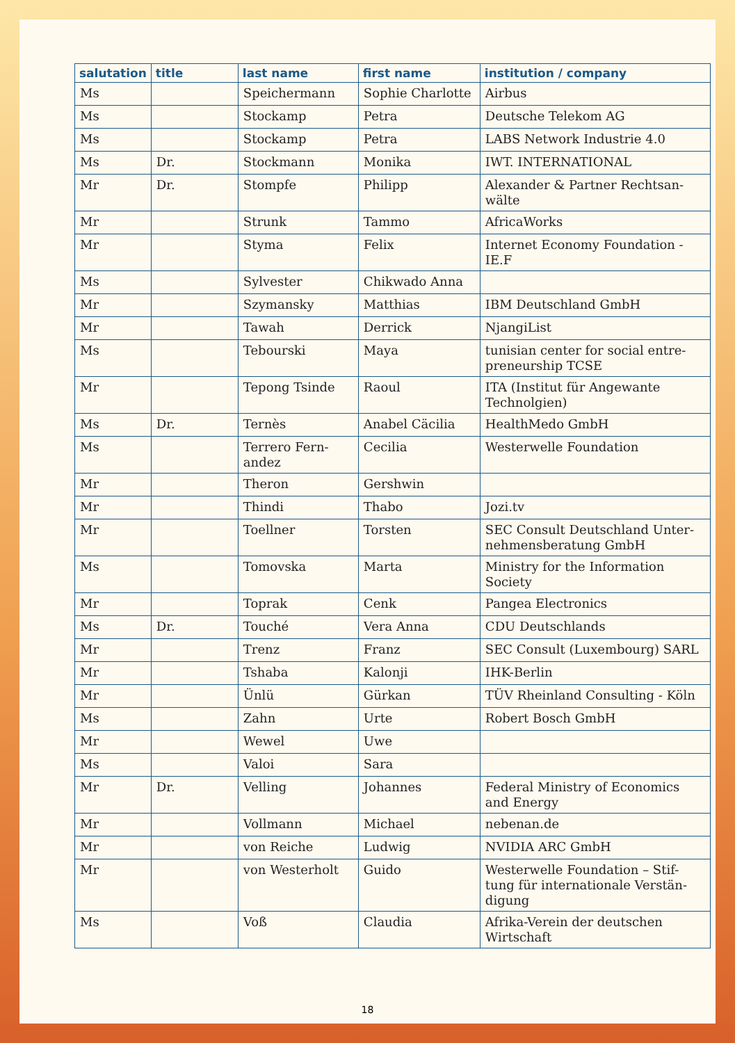| salutation | title | last name | first name | institution / company |
| --- | --- | --- | --- | --- |
| Ms | | Speichermann | Sophie Charlotte | Airbus |
| Ms | | Stockamp | Petra | Deutsche Telekom AG |
| Ms | | Stockamp | Petra | LABS Network Industrie 4.0 |
| Ms | Dr. | Stockmann | Monika | IWT. INTERNATIONAL |
| Mr | Dr. | Stompfe | Philipp | Alexander & Partner Rechtsan-wälte |
| Mr | | Strunk | Tammo | AfricaWorks |
| Mr | | Styma | Felix | Internet Economy Foundation - IE.F |
| Ms | | Sylvester | Chikwado Anna | |
| Mr | | Szymansky | Matthias | IBM Deutschland GmbH |
| Mr | | Tawah | Derrick | NjangiList |
| Ms | | Tebourski | Maya | tunisian center for social entre-preneurship TCSE |
| Mr | | Tepong Tsinde | Raoul | ITA (Institut für Angewante Technolgien) |
| Ms | Dr. | Ternès | Anabel Cäcilia | HealthMedo GmbH |
| Ms | | Terrero Fern-andez | Cecilia | Westerwelle Foundation |
| Mr | | Theron | Gershwin | |
| Mr | | Thindi | Thabo | Jozi.tv |
| Mr | | Toellner | Torsten | SEC Consult Deutschland Unter-nehmensberatung GmbH |
| Ms | | Tomovska | Marta | Ministry for the Information Society |
| Mr | | Toprak | Cenk | Pangea Electronics |
| Ms | Dr. | Touché | Vera Anna | CDU Deutschlands |
| Mr | | Trenz | Franz | SEC Consult (Luxembourg) SARL |
| Mr | | Tshaba | Kalonji | IHK-Berlin |
| Mr | | Ünlü | Gürkan | TÜV Rheinland Consulting - Köln |
| Ms | | Zahn | Urte | Robert Bosch GmbH |
| Mr | | Wewel | Uwe | |
| Ms | | Valoi | Sara | |
| Mr | Dr. | Velling | Johannes | Federal Ministry of Economics and Energy |
| Mr | | Vollmann | Michael | nebenan.de |
| Mr | | von Reiche | Ludwig | NVIDIA ARC GmbH |
| Mr | | von Westerholt | Guido | Westerwelle Foundation – Stif-tung für internationale Verstän-digung |
| Ms | | Voß | Claudia | Afrika-Verein der deutschen Wirtschaft |
18